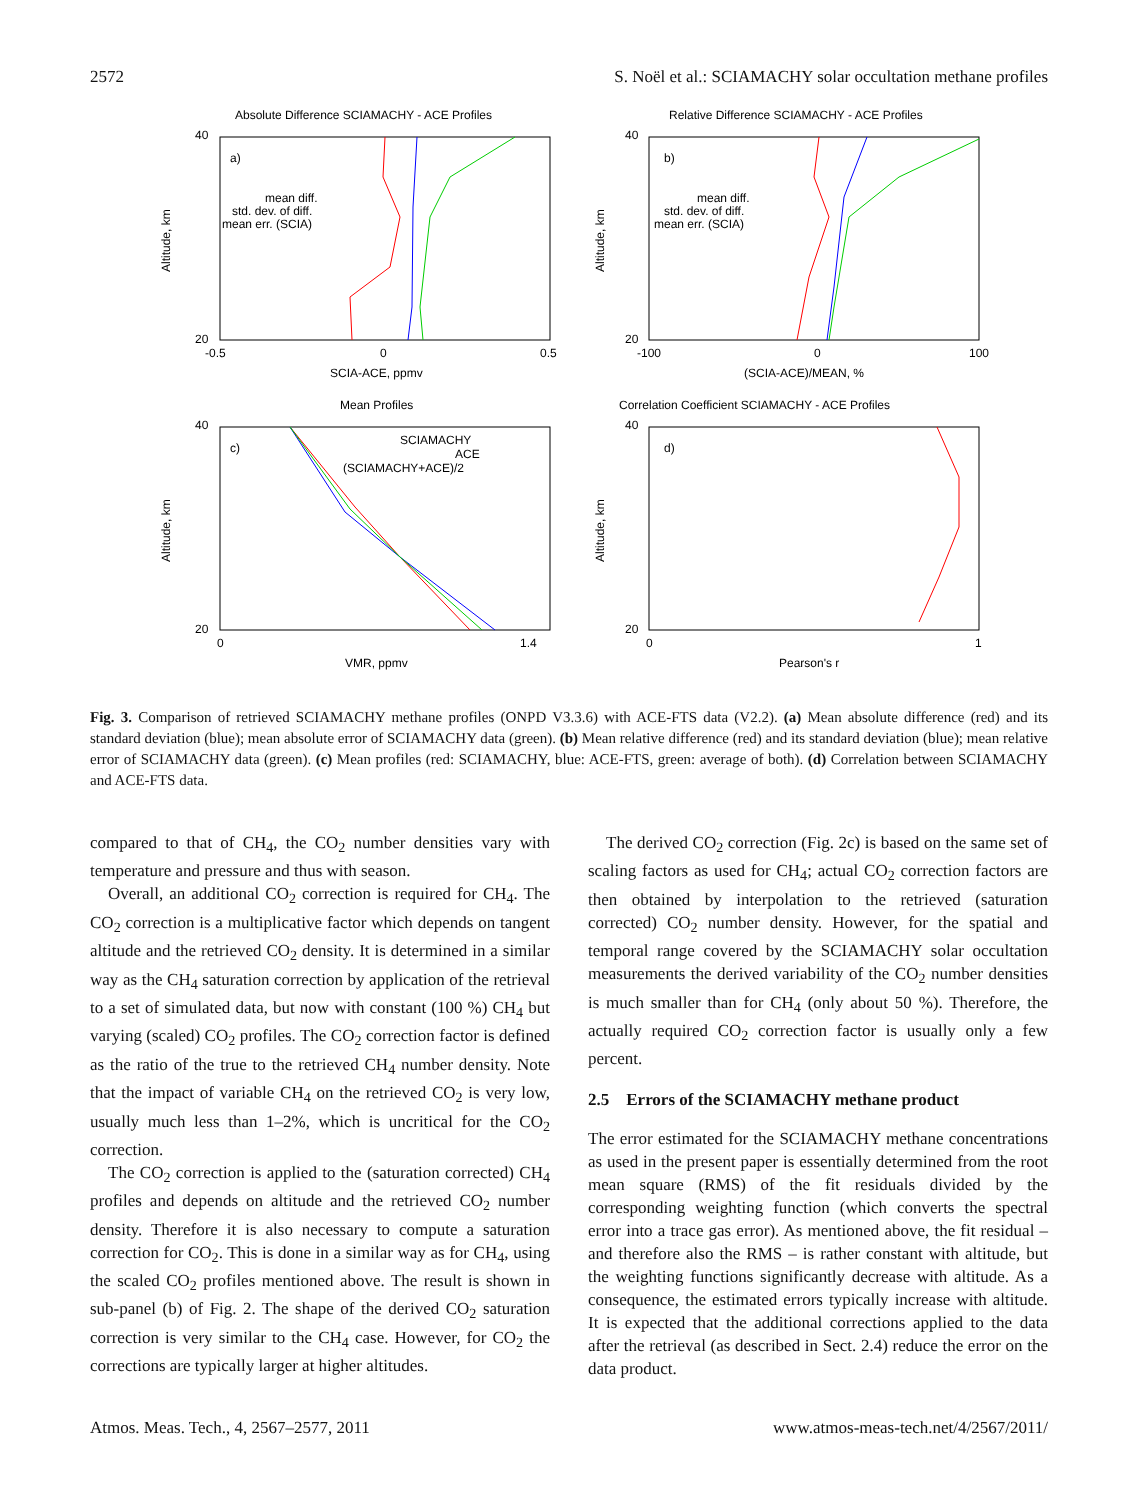2572 S. Noël et al.: SCIAMACHY solar occultation methane profiles
Absolute Difference SCIAMACHY - ACE Profiles
a)
mean diff.
std. dev. of diff.
mean err. (SCIA)
40
20
-0.5
0
0.5
SCIA-ACE, ppmv
Altitude, km
Relative Difference SCIAMACHY - ACE Profiles
b)
mean diff.
std. dev. of diff.
mean err. (SCIA)
40
20
-100
0
100
(SCIA-ACE)/MEAN, %
Altitude, km
Mean Profiles
c)
SCIAMACHY
ACE
(SCIAMACHY+ACE)/2
40
20
0
1.4
VMR, ppmv
Altitude, km
Correlation Coefficient SCIAMACHY - ACE Profiles
d)
40
20
0
1
Pearson's r
Altitude, km
Fig. 3. Comparison of retrieved SCIAMACHY methane profiles (ONPD V3.3.6) with ACE-FTS data (V2.2). (a) Mean absolute difference (red) and its standard deviation (blue); mean absolute error of SCIAMACHY data (green). (b) Mean relative difference (red) and its standard deviation (blue); mean relative error of SCIAMACHY data (green). (c) Mean profiles (red: SCIAMACHY, blue: ACE-FTS, green: average of both). (d) Correlation between SCIAMACHY and ACE-FTS data.
compared to that of CH<sub>4</sub>, the CO<sub>2</sub> number densities vary with temperature and pressure and thus with season.
Overall, an additional CO<sub>2</sub> correction is required for CH<sub>4</sub>. The CO<sub>2</sub> correction is a multiplicative factor which depends on tangent altitude and the retrieved CO<sub>2</sub> density. It is determined in a similar way as the CH<sub>4</sub> saturation correction by application of the retrieval to a set of simulated data, but now with constant (100 %) CH<sub>4</sub> but varying (scaled) CO<sub>2</sub> profiles. The CO<sub>2</sub> correction factor is defined as the ratio of the true to the retrieved CH<sub>4</sub> number density. Note that the impact of variable CH<sub>4</sub> on the retrieved CO<sub>2</sub> is very low, usually much less than 1–2%, which is uncritical for the CO<sub>2</sub> correction.
The CO<sub>2</sub> correction is applied to the (saturation corrected) CH<sub>4</sub> profiles and depends on altitude and the retrieved CO<sub>2</sub> number density. Therefore it is also necessary to compute a saturation correction for CO<sub>2</sub>. This is done in a similar way as for CH<sub>4</sub>, using the scaled CO<sub>2</sub> profiles mentioned above. The result is shown in sub-panel (b) of Fig. 2. The shape of the derived CO<sub>2</sub> saturation correction is very similar to the CH<sub>4</sub> case. However, for CO<sub>2</sub> the corrections are typically larger at higher altitudes.
The derived CO<sub>2</sub> correction (Fig. 2c) is based on the same set of scaling factors as used for CH<sub>4</sub>; actual CO<sub>2</sub> correction factors are then obtained by interpolation to the retrieved (saturation corrected) CO<sub>2</sub> number density. However, for the spatial and temporal range covered by the SCIAMACHY solar occultation measurements the derived variability of the CO<sub>2</sub> number densities is much smaller than for CH<sub>4</sub> (only about 50 %). Therefore, the actually required CO<sub>2</sub> correction factor is usually only a few percent.
2.5 Errors of the SCIAMACHY methane product
The error estimated for the SCIAMACHY methane concentrations as used in the present paper is essentially determined from the root mean square (RMS) of the fit residuals divided by the corresponding weighting function (which converts the spectral error into a trace gas error). As mentioned above, the fit residual – and therefore also the RMS – is rather constant with altitude, but the weighting functions significantly decrease with altitude. As a consequence, the estimated errors typically increase with altitude. It is expected that the additional corrections applied to the data after the retrieval (as described in Sect. 2.4) reduce the error on the data product.
Atmos. Meas. Tech., 4, 2567–2577, 2011 www.atmos-meas-tech.net/4/2567/2011/